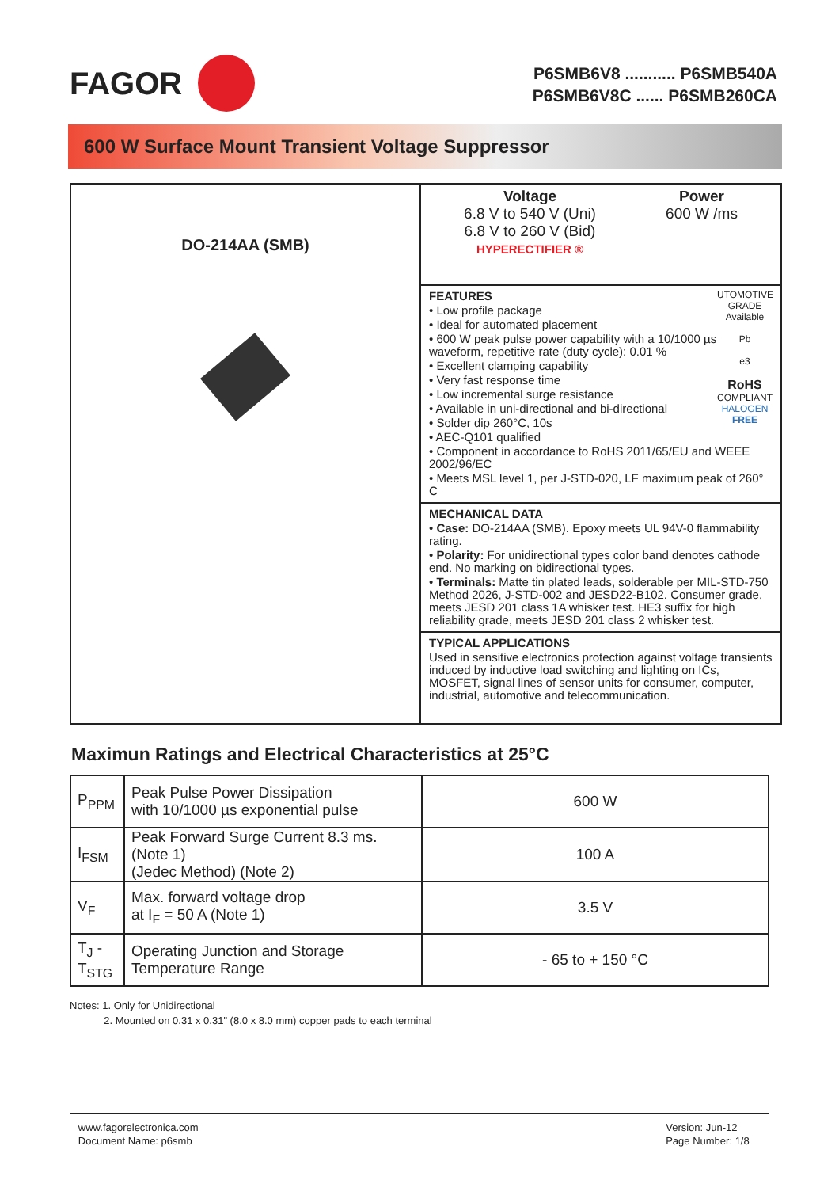FAGOR
P6SMB6V8 ........... P6SMB540A
P6SMB6V8C ...... P6SMB260CA
600 W Surface Mount Transient Voltage Suppressor
DO-214AA (SMB)
Voltage
6.8 V to 540 V (Uni)
6.8 V to 260 V (Bid)
HYPERECTIFIER ®
Power
600 W /ms
UTOMOTIVE GRADE Available
Pb
e3
RoHS
COMPLIANT
HALOGEN FREE
FEATURES
• Low profile package
• Ideal for automated placement
• 600 W peak pulse power capability with a 10/1000 µs waveform, repetitive rate (duty cycle): 0.01 %
• Excellent clamping capability
• Very fast response time
• Low incremental surge resistance
• Available in uni-directional and bi-directional
• Solder dip 260°C, 10s
• AEC-Q101 qualified
• Component in accordance to RoHS 2011/65/EU and WEEE 2002/96/EC
• Meets MSL level 1, per J-STD-020, LF maximum peak of 260° C
MECHANICAL DATA
• Case: DO-214AA (SMB). Epoxy meets UL 94V-0 flammability rating.
• Polarity: For unidirectional types color band denotes cathode end. No marking on bidirectional types.
• Terminals: Matte tin plated leads, solderable per MIL-STD-750 Method 2026, J-STD-002 and JESD22-B102. Consumer grade, meets JESD 201 class 1A whisker test. HE3 suffix for high reliability grade, meets JESD 201 class 2 whisker test.
TYPICAL APPLICATIONS
Used in sensitive electronics protection against voltage transients induced by inductive load switching and lighting on ICs, MOSFET, signal lines of sensor units for consumer, computer, industrial, automotive and telecommunication.
Maximun Ratings and Electrical Characteristics at 25°C
| P<sub>PPM</sub> | Peak Pulse Power Dissipation with 10/1000 µs exponential pulse | 600 W |
| I<sub>FSM</sub> | Peak Forward Surge Current 8.3 ms. (Note 1) (Jedec Method) (Note 2) | 100 A |
| V<sub>F</sub> | Max. forward voltage drop at I<sub>F</sub> = 50 A (Note 1) | 3.5 V |
| T<sub>J</sub> -T<sub>STG</sub> | Operating Junction and Storage Temperature Range | - 65 to + 150 °C |
Notes: 1. Only for Unidirectional
2. Mounted on 0.31 x 0.31" (8.0 x 8.0 mm) copper pads to each terminal
www.fagorelectronica.com
Document Name: p6smb
Version: Jun-12
Page Number: 1/8